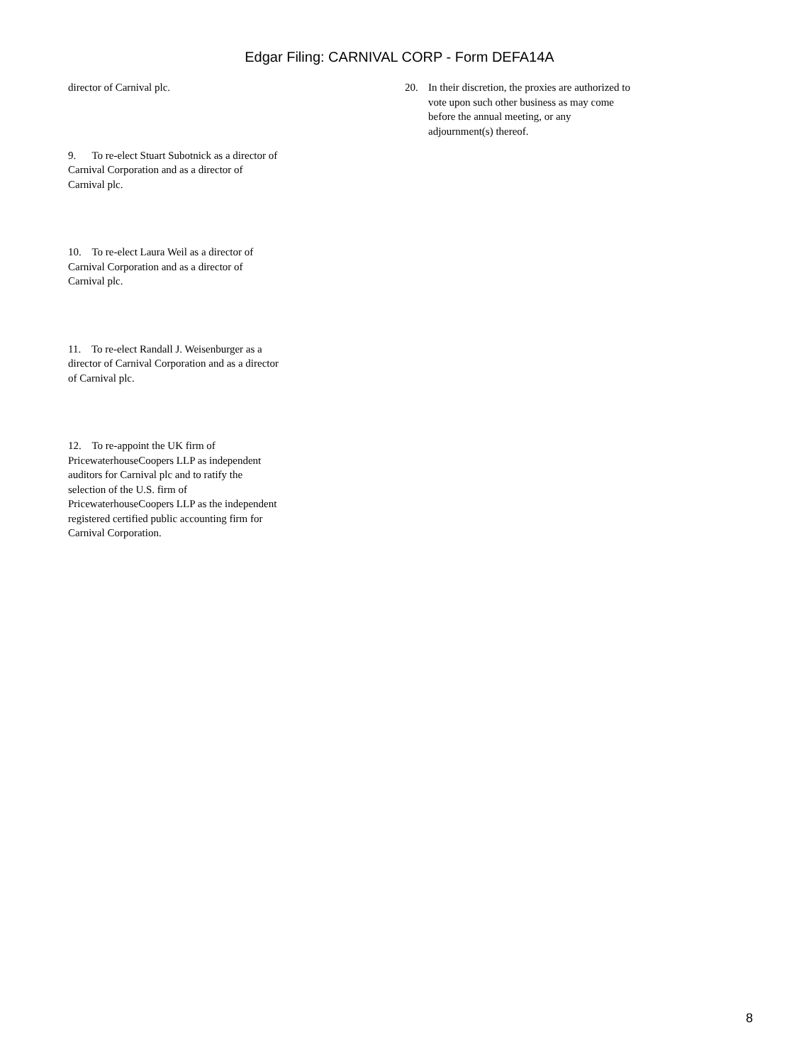Edgar Filing: CARNIVAL CORP - Form DEFA14A
director of Carnival plc.
9. To re-elect Stuart Subotnick as a director of Carnival Corporation and as a director of Carnival plc.
10. To re-elect Laura Weil as a director of Carnival Corporation and as a director of Carnival plc.
11. To re-elect Randall J. Weisenburger as a director of Carnival Corporation and as a director of Carnival plc.
12. To re-appoint the UK firm of PricewaterhouseCoopers LLP as independent auditors for Carnival plc and to ratify the selection of the U.S. firm of PricewaterhouseCoopers LLP as the independent registered certified public accounting firm for Carnival Corporation.
20. In their discretion, the proxies are authorized to vote upon such other business as may come before the annual meeting, or any adjournment(s) thereof.
8